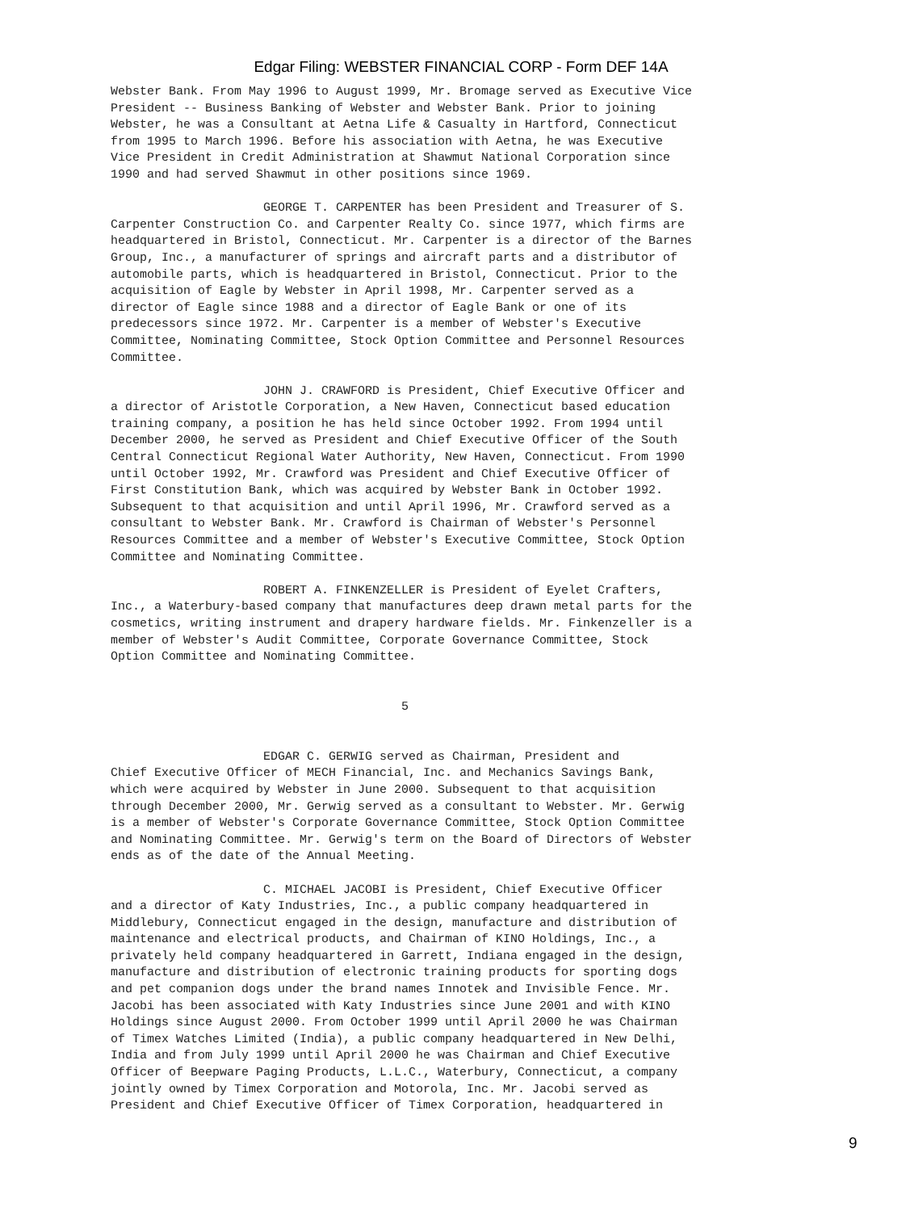Edgar Filing: WEBSTER FINANCIAL CORP - Form DEF 14A
Webster Bank. From May 1996 to August 1999, Mr. Bromage served as Executive Vice
President -- Business Banking of Webster and Webster Bank. Prior to joining
Webster, he was a Consultant at Aetna Life & Casualty in Hartford, Connecticut
from 1995 to March 1996. Before his association with Aetna, he was Executive
Vice President in Credit Administration at Shawmut National Corporation since
1990 and had served Shawmut in other positions since 1969.

                     GEORGE T. CARPENTER has been President and Treasurer of S.
Carpenter Construction Co. and Carpenter Realty Co. since 1977, which firms are
headquartered in Bristol, Connecticut. Mr. Carpenter is a director of the Barnes
Group, Inc., a manufacturer of springs and aircraft parts and a distributor of
automobile parts, which is headquartered in Bristol, Connecticut. Prior to the
acquisition of Eagle by Webster in April 1998, Mr. Carpenter served as a
director of Eagle since 1988 and a director of Eagle Bank or one of its
predecessors since 1972. Mr. Carpenter is a member of Webster's Executive
Committee, Nominating Committee, Stock Option Committee and Personnel Resources
Committee.

                     JOHN J. CRAWFORD is President, Chief Executive Officer and
a director of Aristotle Corporation, a New Haven, Connecticut based education
training company, a position he has held since October 1992. From 1994 until
December 2000, he served as President and Chief Executive Officer of the South
Central Connecticut Regional Water Authority, New Haven, Connecticut. From 1990
until October 1992, Mr. Crawford was President and Chief Executive Officer of
First Constitution Bank, which was acquired by Webster Bank in October 1992.
Subsequent to that acquisition and until April 1996, Mr. Crawford served as a
consultant to Webster Bank. Mr. Crawford is Chairman of Webster's Personnel
Resources Committee and a member of Webster's Executive Committee, Stock Option
Committee and Nominating Committee.

                     ROBERT A. FINKENZELLER is President of Eyelet Crafters,
Inc., a Waterbury-based company that manufactures deep drawn metal parts for the
cosmetics, writing instrument and drapery hardware fields. Mr. Finkenzeller is a
member of Webster's Audit Committee, Corporate Governance Committee, Stock
Option Committee and Nominating Committee.


                                        5


                     EDGAR C. GERWIG served as Chairman, President and
Chief Executive Officer of MECH Financial, Inc. and Mechanics Savings Bank,
which were acquired by Webster in June 2000. Subsequent to that acquisition
through December 2000, Mr. Gerwig served as a consultant to Webster. Mr. Gerwig
is a member of Webster's Corporate Governance Committee, Stock Option Committee
and Nominating Committee. Mr. Gerwig's term on the Board of Directors of Webster
ends as of the date of the Annual Meeting.

                     C. MICHAEL JACOBI is President, Chief Executive Officer
and a director of Katy Industries, Inc., a public company headquartered in
Middlebury, Connecticut engaged in the design, manufacture and distribution of
maintenance and electrical products, and Chairman of KINO Holdings, Inc., a
privately held company headquartered in Garrett, Indiana engaged in the design,
manufacture and distribution of electronic training products for sporting dogs
and pet companion dogs under the brand names Innotek and Invisible Fence. Mr.
Jacobi has been associated with Katy Industries since June 2001 and with KINO
Holdings since August 2000. From October 1999 until April 2000 he was Chairman
of Timex Watches Limited (India), a public company headquartered in New Delhi,
India and from July 1999 until April 2000 he was Chairman and Chief Executive
Officer of Beepware Paging Products, L.L.C., Waterbury, Connecticut, a company
jointly owned by Timex Corporation and Motorola, Inc. Mr. Jacobi served as
President and Chief Executive Officer of Timex Corporation, headquartered in
9